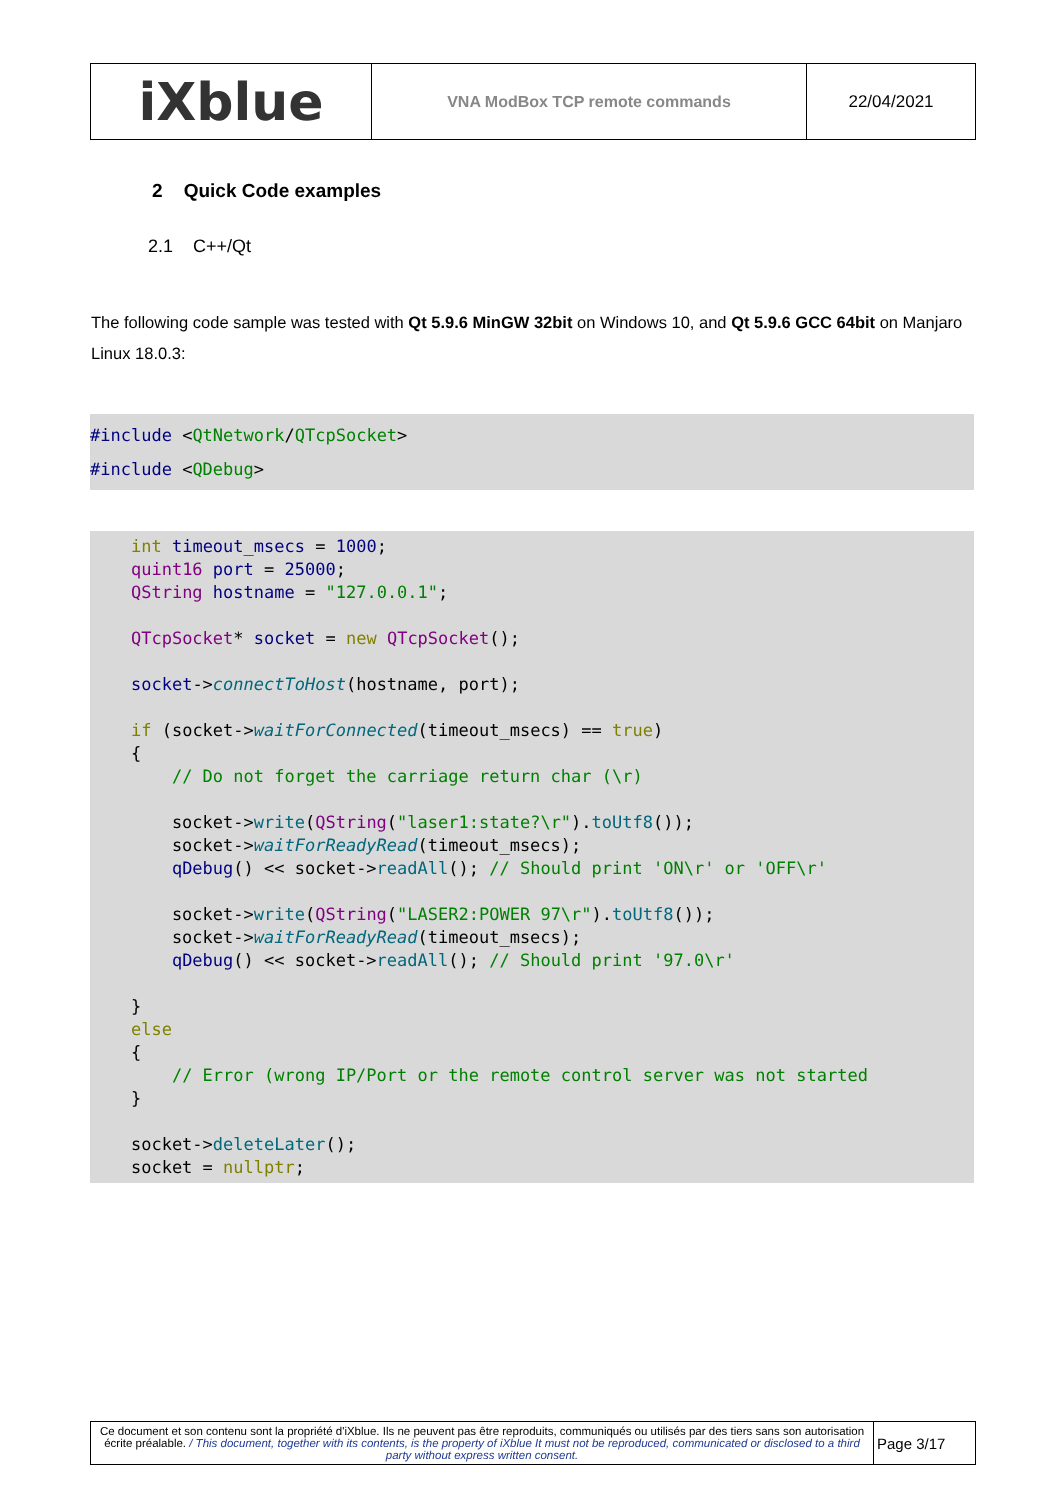| iXblue | VNA ModBox TCP remote commands | 22/04/2021 |
2 Quick Code examples
2.1 C++/Qt
The following code sample was tested with Qt 5.9.6 MinGW 32bit on Windows 10, and Qt 5.9.6 GCC 64bit on Manjaro Linux 18.0.3:
#include <QtNetwork/QTcpSocket>
#include <QDebug>
    int timeout_msecs = 1000;
    quint16 port = 25000;
    QString hostname = "127.0.0.1";

    QTcpSocket* socket = new QTcpSocket();

    socket->connectToHost(hostname, port);

    if (socket->waitForConnected(timeout_msecs) == true)
    {
        // Do not forget the carriage return char (\r)

        socket->write(QString("laser1:state?\r").toUtf8());
        socket->waitForReadyRead(timeout_msecs);
        qDebug() << socket->readAll(); // Should print 'ON\r' or 'OFF\r'

        socket->write(QString("LASER2:POWER 97\r").toUtf8());
        socket->waitForReadyRead(timeout_msecs);
        qDebug() << socket->readAll(); // Should print '97.0\r'

    }
    else
    {
        // Error (wrong IP/Port or the remote control server was not started
    }

    socket->deleteLater();
    socket = nullptr;
| Ce document et son contenu sont la propriété d'iXblue. Ils ne peuvent pas être reproduits, communiqués ou utilisés par des tiers sans son autorisation écrite préalable. / This document, together with its contents, is the property of iXblue It must not be reproduced, communicated or disclosed to a third party without express written consent. | Page 3/17 |